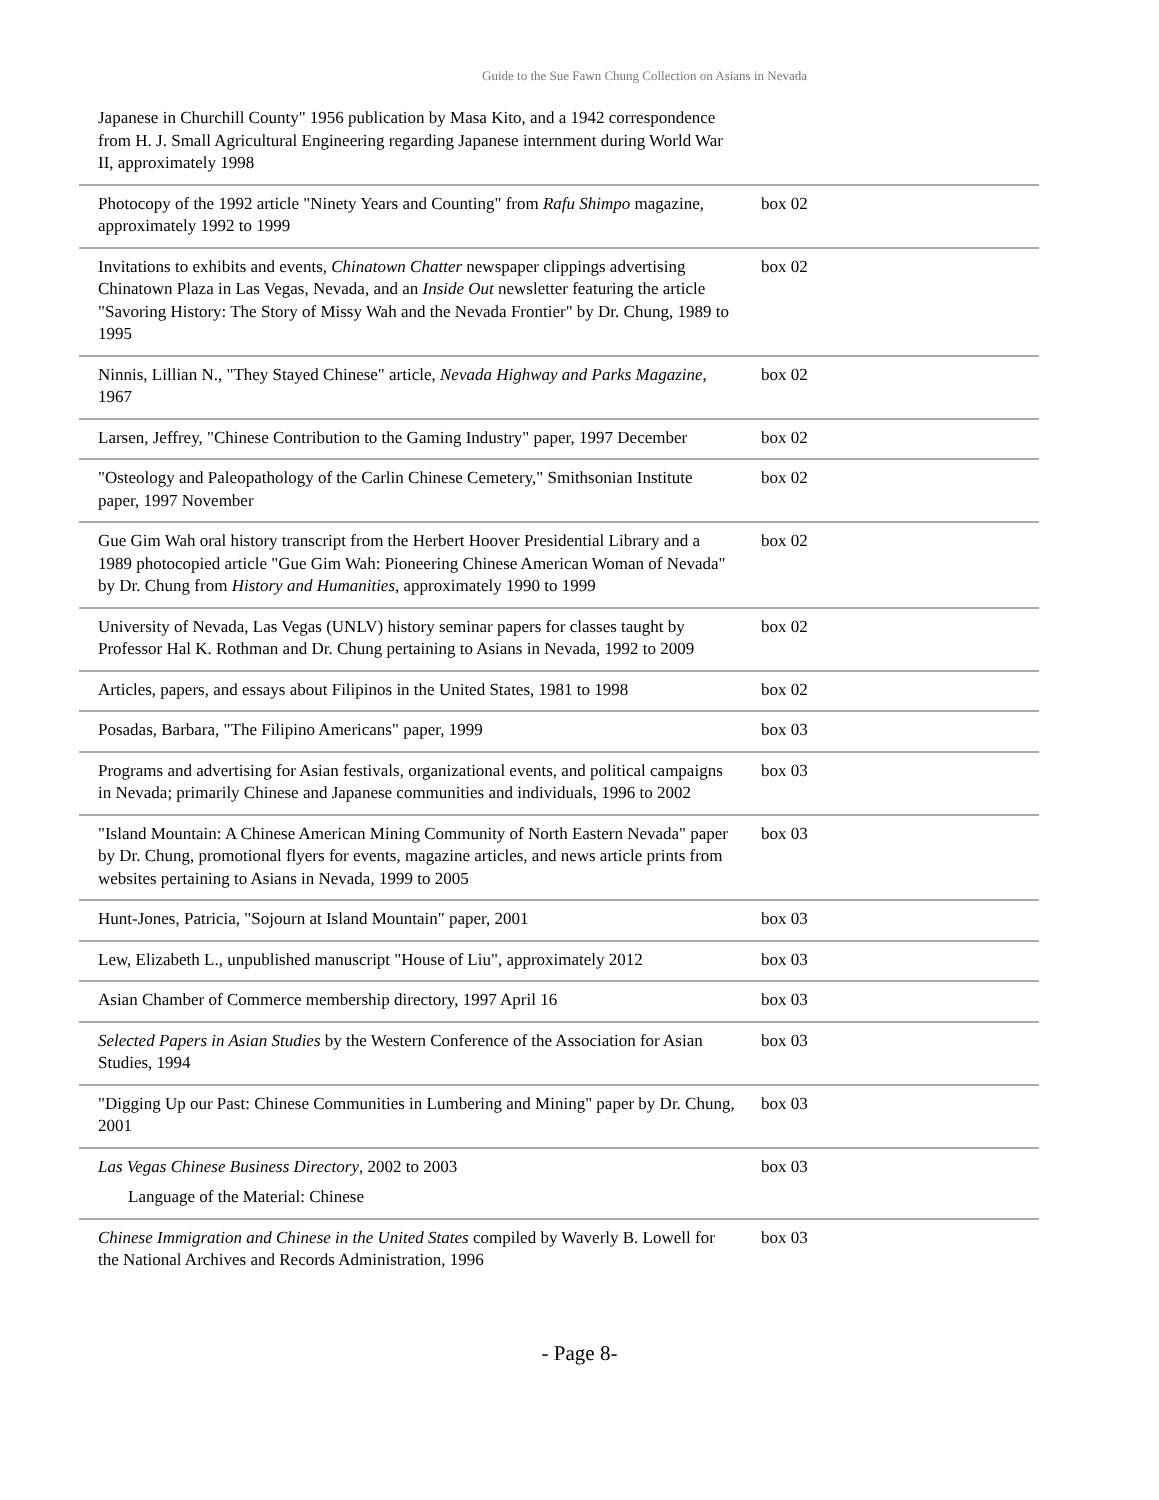Guide to the Sue Fawn Chung Collection on Asians in Nevada
| Japanese in Churchill County" 1956 publication by Masa Kito, and a 1942 correspondence from H. J. Small Agricultural Engineering regarding Japanese internment during World War II, approximately 1998 | |
| Photocopy of the 1992 article "Ninety Years and Counting" from Rafu Shimpo magazine, approximately 1992 to 1999 | box 02 |
| Invitations to exhibits and events, Chinatown Chatter newspaper clippings advertising Chinatown Plaza in Las Vegas, Nevada, and an Inside Out newsletter featuring the article "Savoring History: The Story of Missy Wah and the Nevada Frontier" by Dr. Chung, 1989 to 1995 | box 02 |
| Ninnis, Lillian N., "They Stayed Chinese" article, Nevada Highway and Parks Magazine , 1967 | box 02 |
| Larsen, Jeffrey, "Chinese Contribution to the Gaming Industry" paper, 1997 December | box 02 |
| "Osteology and Paleopathology of the Carlin Chinese Cemetery," Smithsonian Institute paper, 1997 November | box 02 |
| Gue Gim Wah oral history transcript from the Herbert Hoover Presidential Library and a 1989 photocopied article "Gue Gim Wah: Pioneering Chinese American Woman of Nevada" by Dr. Chung from History and Humanities , approximately 1990 to 1999 | box 02 |
| University of Nevada, Las Vegas (UNLV) history seminar papers for classes taught by Professor Hal K. Rothman and Dr. Chung pertaining to Asians in Nevada, 1992 to 2009 | box 02 |
| Articles, papers, and essays about Filipinos in the United States, 1981 to 1998 | box 02 |
| Posadas, Barbara, "The Filipino Americans" paper, 1999 | box 03 |
| Programs and advertising for Asian festivals, organizational events, and political campaigns in Nevada; primarily Chinese and Japanese communities and individuals, 1996 to 2002 | box 03 |
| "Island Mountain: A Chinese American Mining Community of North Eastern Nevada" paper by Dr. Chung, promotional flyers for events, magazine articles, and news article prints from websites pertaining to Asians in Nevada, 1999 to 2005 | box 03 |
| Hunt-Jones, Patricia, "Sojourn at Island Mountain" paper, 2001 | box 03 |
| Lew, Elizabeth L., unpublished manuscript "House of Liu", approximately 2012 | box 03 |
| Asian Chamber of Commerce membership directory, 1997 April 16 | box 03 |
| Selected Papers in Asian Studies by the Western Conference of the Association for Asian Studies, 1994 | box 03 |
| "Digging Up our Past: Chinese Communities in Lumbering and Mining" paper by Dr. Chung, 2001 | box 03 |
| Las Vegas Chinese Business Directory , 2002 to 2003 Language of the Material: Chinese | box 03 |
| Chinese Immigration and Chinese in the United States compiled by Waverly B. Lowell for the National Archives and Records Administration, 1996 | box 03 |
- Page 8-